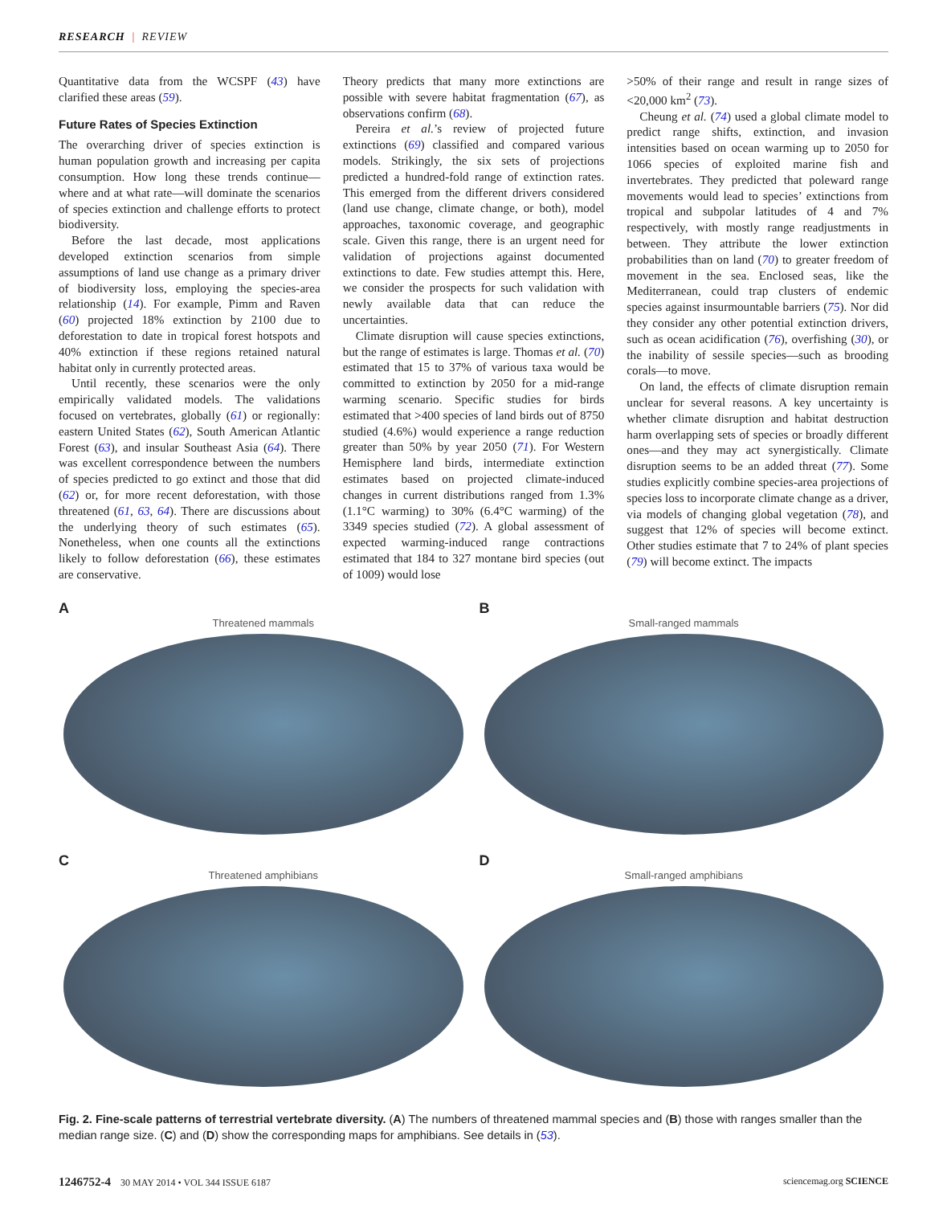RESEARCH | REVIEW
Quantitative data from the WCSPF (43) have clarified these areas (59).
Future Rates of Species Extinction
The overarching driver of species extinction is human population growth and increasing per capita consumption. How long these trends continue—where and at what rate—will dominate the scenarios of species extinction and challenge efforts to protect biodiversity.
Before the last decade, most applications developed extinction scenarios from simple assumptions of land use change as a primary driver of biodiversity loss, employing the species-area relationship (14). For example, Pimm and Raven (60) projected 18% extinction by 2100 due to deforestation to date in tropical forest hotspots and 40% extinction if these regions retained natural habitat only in currently protected areas.
Until recently, these scenarios were the only empirically validated models. The validations focused on vertebrates, globally (61) or regionally: eastern United States (62), South American Atlantic Forest (63), and insular Southeast Asia (64). There was excellent correspondence between the numbers of species predicted to go extinct and those that did (62) or, for more recent deforestation, with those threatened (61, 63, 64). There are discussions about the underlying theory of such estimates (65). Nonetheless, when one counts all the extinctions likely to follow deforestation (66), these estimates are conservative.
Theory predicts that many more extinctions are possible with severe habitat fragmentation (67), as observations confirm (68).
Pereira et al.’s review of projected future extinctions (69) classified and compared various models. Strikingly, the six sets of projections predicted a hundred-fold range of extinction rates. This emerged from the different drivers considered (land use change, climate change, or both), model approaches, taxonomic coverage, and geographic scale. Given this range, there is an urgent need for validation of projections against documented extinctions to date. Few studies attempt this. Here, we consider the prospects for such validation with newly available data that can reduce the uncertainties.
Climate disruption will cause species extinctions, but the range of estimates is large. Thomas et al. (70) estimated that 15 to 37% of various taxa would be committed to extinction by 2050 for a mid-range warming scenario. Specific studies for birds estimated that >400 species of land birds out of 8750 studied (4.6%) would experience a range reduction greater than 50% by year 2050 (71). For Western Hemisphere land birds, intermediate extinction estimates based on projected climate-induced changes in current distributions ranged from 1.3% (1.1°C warming) to 30% (6.4°C warming) of the 3349 species studied (72). A global assessment of expected warming-induced range contractions estimated that 184 to 327 montane bird species (out of 1009) would lose
>50% of their range and result in range sizes of <20,000 km<sup>2</sup> (73).
Cheung et al. (74) used a global climate model to predict range shifts, extinction, and invasion intensities based on ocean warming up to 2050 for 1066 species of exploited marine fish and invertebrates. They predicted that poleward range movements would lead to species’ extinctions from tropical and subpolar latitudes of 4 and 7% respectively, with mostly range readjustments in between. They attribute the lower extinction probabilities than on land (70) to greater freedom of movement in the sea. Enclosed seas, like the Mediterranean, could trap clusters of endemic species against insurmountable barriers (75). Nor did they consider any other potential extinction drivers, such as ocean acidification (76), overfishing (30), or the inability of sessile species—such as brooding corals—to move.
On land, the effects of climate disruption remain unclear for several reasons. A key uncertainty is whether climate disruption and habitat destruction harm overlapping sets of species or broadly different ones—and they may act synergistically. Climate disruption seems to be an added threat (77). Some studies explicitly combine species-area projections of species loss to incorporate climate change as a driver, via models of changing global vegetation (78), and suggest that 12% of species will become extinct. Other studies estimate that 7 to 24% of plant species (79) will become extinct. The impacts
A
Threatened mammals
B
Small-ranged mammals
C
Threatened amphibians
D
Small-ranged amphibians
Fig. 2. Fine-scale patterns of terrestrial vertebrate diversity. (A) The numbers of threatened mammal species and (B) those with ranges smaller than the median range size. (C) and (D) show the corresponding maps for amphibians. See details in (53).
1246752-4 30 MAY 2014 • VOL 344 ISSUE 6187 sciencemag.org SCIENCE